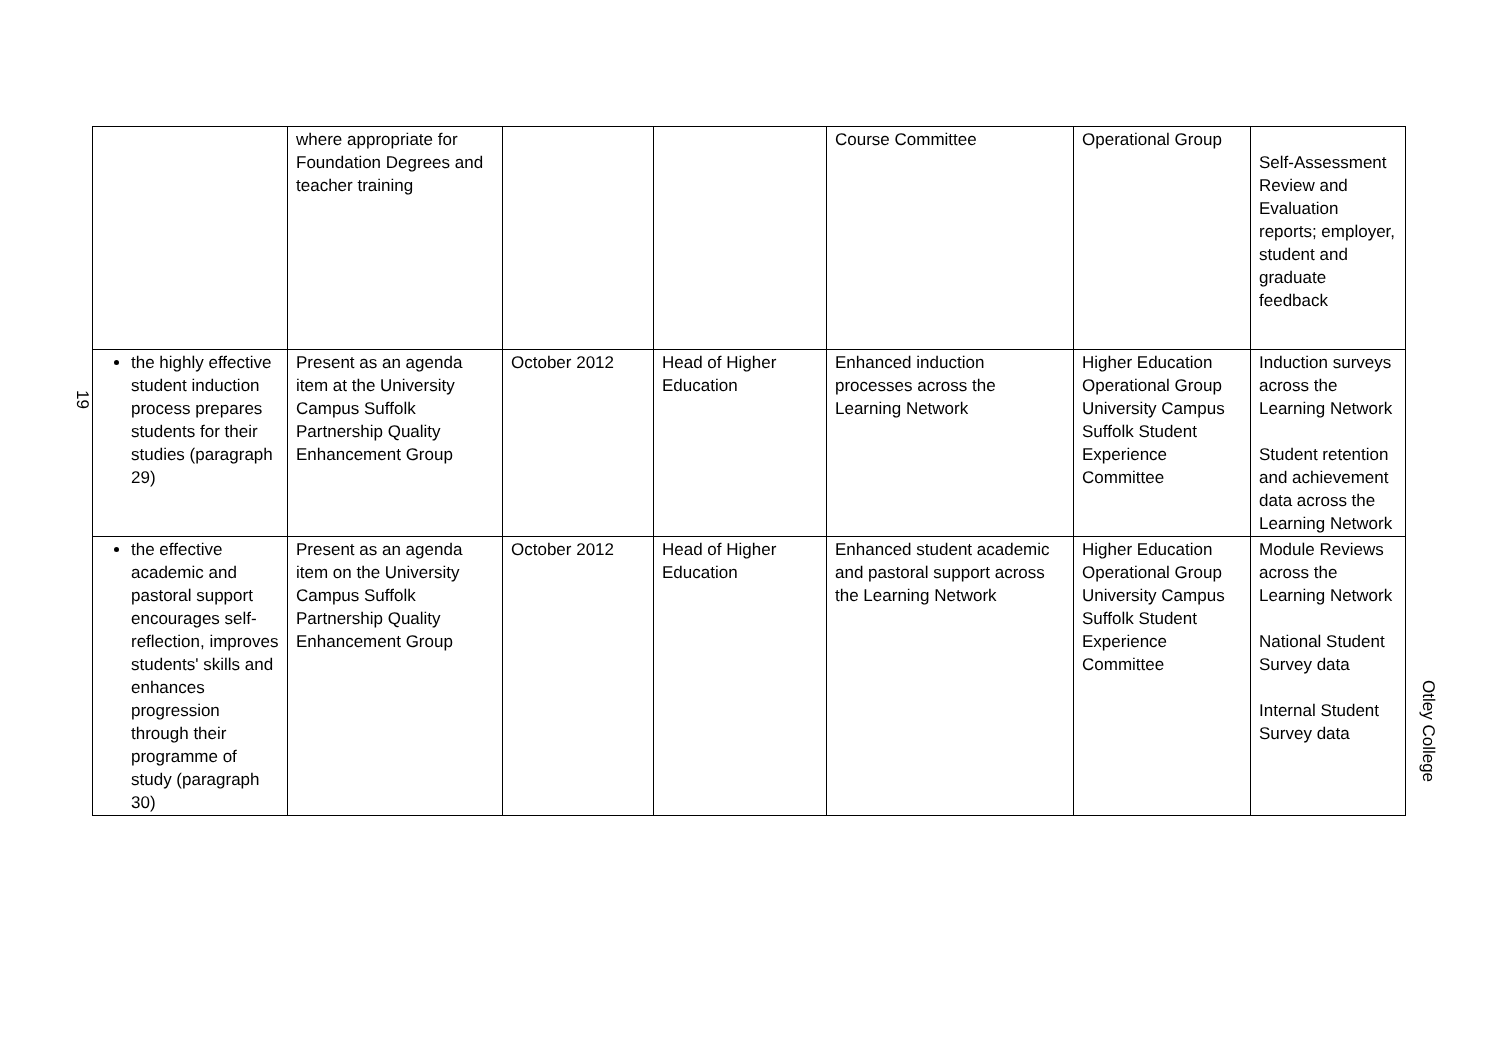19
| | where appropriate for Foundation Degrees and teacher training | | | Course Committee | Operational Group | Self-Assessment Review and Evaluation reports; employer, student and graduate feedback |
| the highly effective student induction process prepares students for their studies (paragraph 29) | Present as an agenda item at the University Campus Suffolk Partnership Quality Enhancement Group | October 2012 | Head of Higher Education | Enhanced induction processes across the Learning Network | Higher Education Operational Group University Campus Suffolk Student Experience Committee | Induction surveys across the Learning Network Student retention and achievement data across the Learning Network |
| the effective academic and pastoral support encourages self-reflection, improves students' skills and enhances progression through their programme of study (paragraph 30) | Present as an agenda item on the University Campus Suffolk Partnership Quality Enhancement Group | October 2012 | Head of Higher Education | Enhanced student academic and pastoral support across the Learning Network | Higher Education Operational Group University Campus Suffolk Student Experience Committee | Module Reviews across the Learning Network National Student Survey data Internal Student Survey data |
Otley College